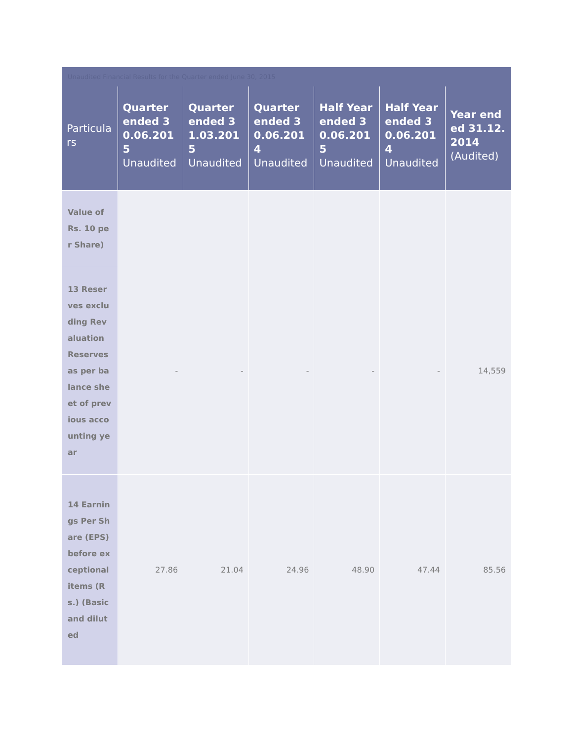Unaudited Financial Results for the Quarter ended June 30, 2015
| Particulars | Quarter ended 30.06.2015 Unaudited | Quarter ended 31.03.2015 Unaudited | Quarter ended 30.06.2014 Unaudited | Half Year ended 30.06.2015 Unaudited | Half Year ended 30.06.2014 Unaudited | Year ended 31.12.2014 (Audited) |
| --- | --- | --- | --- | --- | --- | --- |
| Value of Rs. 10 per Share) | | | | | | |
| 13 Reserves excluding Revaluation Reserves as per balance sheet of previous accounting year | - | - | - | - | - | 14,559 |
| 14 Earnings Per Share (EPS) before exceptional items (Rs.) (Basic and diluted | 27.86 | 21.04 | 24.96 | 48.90 | 47.44 | 85.56 |